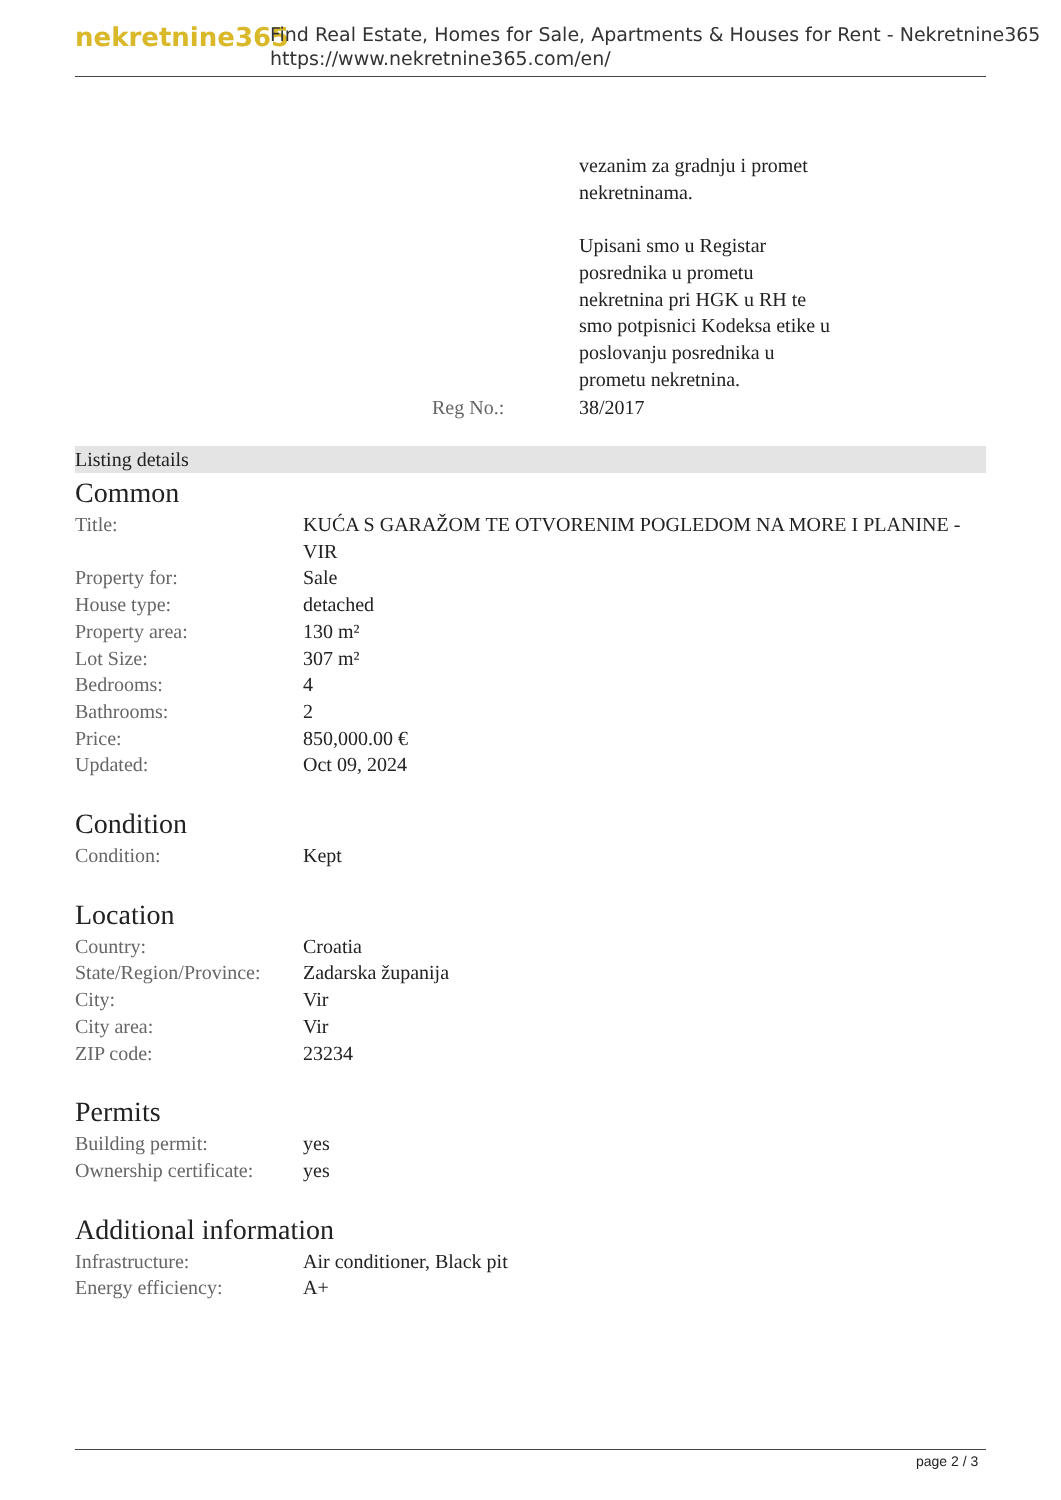nekretnine365
Find Real Estate, Homes for Sale, Apartments & Houses for Rent - Nekretnine365
https://www.nekretnine365.com/en/
| | vezanim za gradnju i promet nekretninama. Upisani smo u Registar posrednika u prometu nekretnina pri HGK u RH te smo potpisnici Kodeksa etike u poslovanju posrednika u prometu nekretnina. |
| Reg No.: | 38/2017 |
Listing details
Common
| Title: | KUĆA S GARAŽOM TE OTVORENIM POGLEDOM NA MORE I PLANINE - VIR |
| Property for: | Sale |
| House type: | detached |
| Property area: | 130 m² |
| Lot Size: | 307 m² |
| Bedrooms: | 4 |
| Bathrooms: | 2 |
| Price: | 850,000.00 € |
| Updated: | Oct 09, 2024 |
Condition
| Condition: | Kept |
Location
| Country: | Croatia |
| State/Region/Province: | Zadarska županija |
| City: | Vir |
| City area: | Vir |
| ZIP code: | 23234 |
Permits
| Building permit: | yes |
| Ownership certificate: | yes |
Additional information
| Infrastructure: | Air conditioner, Black pit |
| Energy efficiency: | A+ |
page 2 / 3